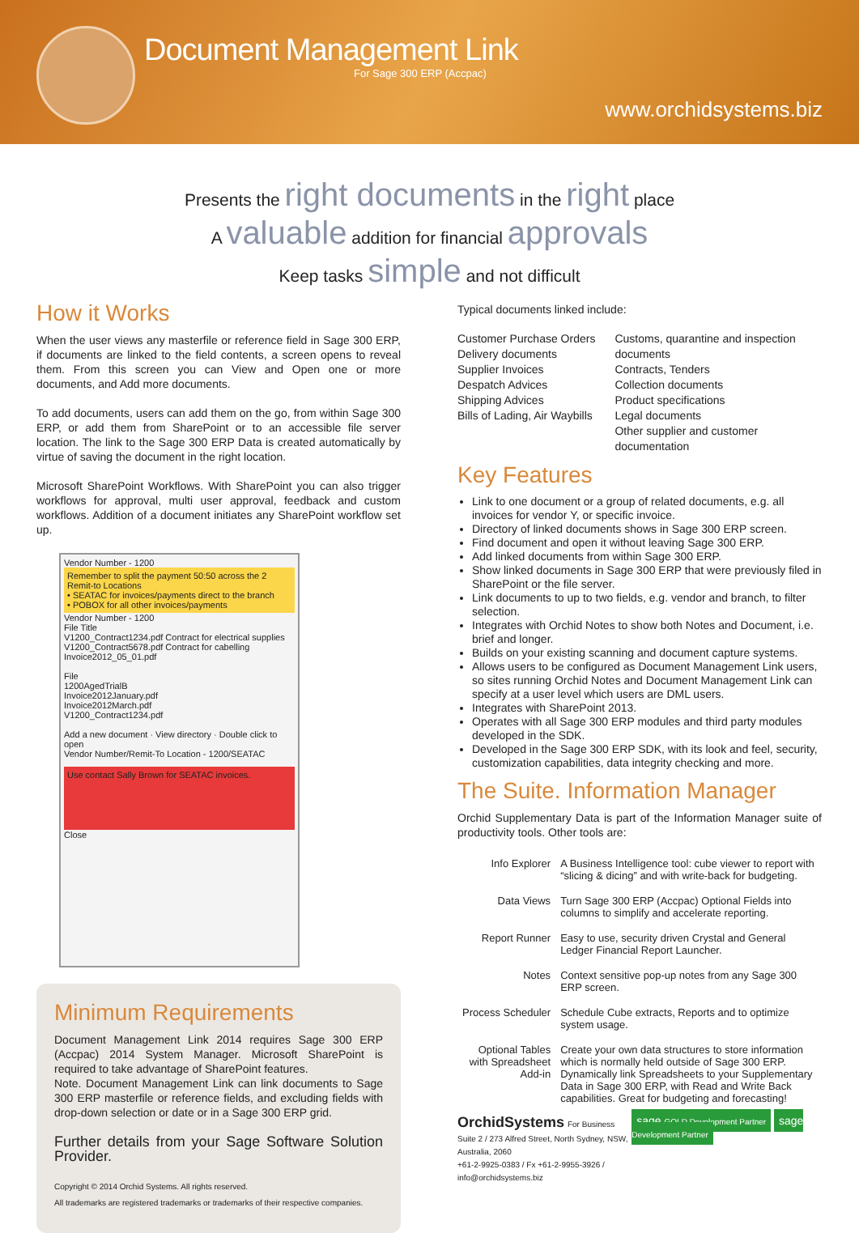Document Management Link
For Sage 300 ERP (Accpac)
www.orchidsystems.biz
Presents the right documents in the right place
A valuable addition for financial approvals
Keep tasks simple and not difficult
How it Works
When the user views any masterfile or reference field in Sage 300 ERP, if documents are linked to the field contents, a screen opens to reveal them. From this screen you can View and Open one or more documents, and Add more documents.
To add documents, users can add them on the go, from within Sage 300 ERP, or add them from SharePoint or to an accessible file server location. The link to the Sage 300 ERP Data is created automatically by virtue of saving the document in the right location.
Microsoft SharePoint Workflows. With SharePoint you can also trigger workflows for approval, multi user approval, feedback and custom workflows. Addition of a document initiates any SharePoint workflow set up.
Vendor Number - 1200
Remember to split the payment 50:50 across the 2 Remit-to Locations
• SEATAC for invoices/payments direct to the branch
• POBOX for all other invoices/payments
Vendor Number - 1200
File Title
V1200_Contract1234.pdf Contract for electrical supplies
V1200_Contract5678.pdf Contract for cabelling
Invoice2012_05_01.pdf
File
1200AgedTrialB
Invoice2012January.pdf
Invoice2012March.pdf
V1200_Contract1234.pdf
Add a new document · View directory · Double click to open
Vendor Number/Remit-To Location - 1200/SEATAC
Use contact Sally Brown for SEATAC invoices.
Close
Minimum Requirements
Document Management Link 2014 requires Sage 300 ERP (Accpac) 2014 System Manager. Microsoft SharePoint is required to take advantage of SharePoint features.
Note. Document Management Link can link documents to Sage 300 ERP masterfile or reference fields, and excluding fields with drop-down selection or date or in a Sage 300 ERP grid.
Further details from your Sage Software Solution Provider.
Copyright © 2014 Orchid Systems. All rights reserved.
All trademarks are registered trademarks or trademarks of their respective companies.
Typical documents linked include:
Customer Purchase Orders
Delivery documents
Supplier Invoices
Despatch Advices
Shipping Advices
Bills of Lading, Air Waybills
Customs, quarantine and inspection documents
Contracts, Tenders
Collection documents
Product specifications
Legal documents
Other supplier and customer documentation
Key Features
Link to one document or a group of related documents, e.g. all invoices for vendor Y, or specific invoice.
Directory of linked documents shows in Sage 300 ERP screen.
Find document and open it without leaving Sage 300 ERP.
Add linked documents from within Sage 300 ERP.
Show linked documents in Sage 300 ERP that were previously filed in SharePoint or the file server.
Link documents to up to two fields, e.g. vendor and branch, to filter selection.
Integrates with Orchid Notes to show both Notes and Document, i.e. brief and longer.
Builds on your existing scanning and document capture systems.
Allows users to be configured as Document Management Link users, so sites running Orchid Notes and Document Management Link can specify at a user level which users are DML users.
Integrates with SharePoint 2013.
Operates with all Sage 300 ERP modules and third party modules developed in the SDK.
Developed in the Sage 300 ERP SDK, with its look and feel, security, customization capabilities, data integrity checking and more.
The Suite. Information Manager
Orchid Supplementary Data is part of the Information Manager suite of productivity tools. Other tools are:
| Info Explorer | A Business Intelligence tool: cube viewer to report with “slicing & dicing” and with write-back for budgeting. |
| Data Views | Turn Sage 300 ERP (Accpac) Optional Fields into columns to simplify and accelerate reporting. |
| Report Runner | Easy to use, security driven Crystal and General Ledger Financial Report Launcher. |
| Notes | Context sensitive pop-up notes from any Sage 300 ERP screen. |
| Process Scheduler | Schedule Cube extracts, Reports and to optimize system usage. |
| Optional Tables with Spreadsheet Add-in | Create your own data structures to store information which is normally held outside of Sage 300 ERP. Dynamically link Spreadsheets to your Supplementary Data in Sage 300 ERP, with Read and Write Back capabilities. Great for budgeting and forecasting! |
OrchidSystems For Business
Suite 2 / 273 Alfred Street, North Sydney, NSW, Australia, 2060
+61-2-9925-0383 / Fx +61-2-9955-3926 / info@orchidsystems.biz
sage GOLD Development Partner sage Development Partner